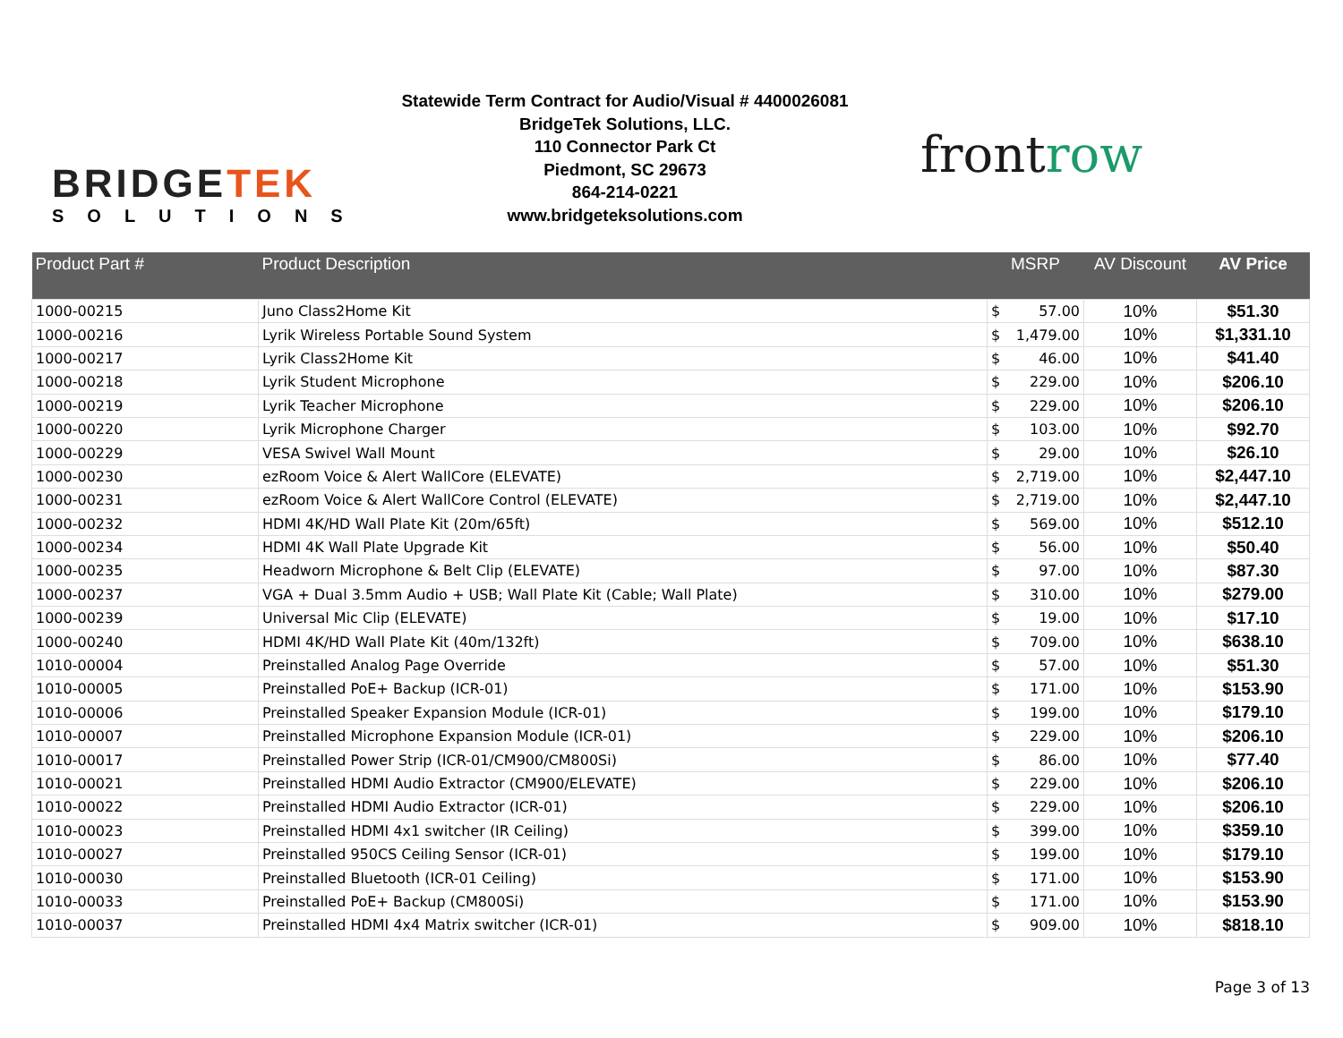BRIDGETEK
SOLUTIONS
Statewide Term Contract for Audio/Visual # 4400026081
BridgeTek Solutions, LLC.
110 Connector Park Ct
Piedmont, SC 29673
864-214-0221
www.bridgeteksolutions.com
frontrow
| Product Part # | Product Description | MSRP | AV Discount | AV Price |
| --- | --- | --- | --- | --- |
| 1000-00215 | Juno Class2Home Kit | $ 57.00 | 10% | $51.30 |
| 1000-00216 | Lyrik Wireless Portable Sound System | $ 1,479.00 | 10% | $1,331.10 |
| 1000-00217 | Lyrik Class2Home Kit | $ 46.00 | 10% | $41.40 |
| 1000-00218 | Lyrik Student Microphone | $ 229.00 | 10% | $206.10 |
| 1000-00219 | Lyrik Teacher Microphone | $ 229.00 | 10% | $206.10 |
| 1000-00220 | Lyrik Microphone Charger | $ 103.00 | 10% | $92.70 |
| 1000-00229 | VESA Swivel Wall Mount | $ 29.00 | 10% | $26.10 |
| 1000-00230 | ezRoom Voice & Alert WallCore (ELEVATE) | $ 2,719.00 | 10% | $2,447.10 |
| 1000-00231 | ezRoom Voice & Alert WallCore Control (ELEVATE) | $ 2,719.00 | 10% | $2,447.10 |
| 1000-00232 | HDMI 4K/HD Wall Plate Kit (20m/65ft) | $ 569.00 | 10% | $512.10 |
| 1000-00234 | HDMI 4K Wall Plate Upgrade Kit | $ 56.00 | 10% | $50.40 |
| 1000-00235 | Headworn Microphone & Belt Clip (ELEVATE) | $ 97.00 | 10% | $87.30 |
| 1000-00237 | VGA + Dual 3.5mm Audio + USB; Wall Plate Kit (Cable; Wall Plate) | $ 310.00 | 10% | $279.00 |
| 1000-00239 | Universal Mic Clip (ELEVATE) | $ 19.00 | 10% | $17.10 |
| 1000-00240 | HDMI 4K/HD Wall Plate Kit (40m/132ft) | $ 709.00 | 10% | $638.10 |
| 1010-00004 | Preinstalled Analog Page Override | $ 57.00 | 10% | $51.30 |
| 1010-00005 | Preinstalled PoE+ Backup (ICR-01) | $ 171.00 | 10% | $153.90 |
| 1010-00006 | Preinstalled Speaker Expansion Module (ICR-01) | $ 199.00 | 10% | $179.10 |
| 1010-00007 | Preinstalled Microphone Expansion Module (ICR-01) | $ 229.00 | 10% | $206.10 |
| 1010-00017 | Preinstalled Power Strip (ICR-01/CM900/CM800Si) | $ 86.00 | 10% | $77.40 |
| 1010-00021 | Preinstalled HDMI Audio Extractor (CM900/ELEVATE) | $ 229.00 | 10% | $206.10 |
| 1010-00022 | Preinstalled HDMI Audio Extractor (ICR-01) | $ 229.00 | 10% | $206.10 |
| 1010-00023 | Preinstalled HDMI 4x1 switcher (IR Ceiling) | $ 399.00 | 10% | $359.10 |
| 1010-00027 | Preinstalled 950CS Ceiling Sensor (ICR-01) | $ 199.00 | 10% | $179.10 |
| 1010-00030 | Preinstalled Bluetooth (ICR-01 Ceiling) | $ 171.00 | 10% | $153.90 |
| 1010-00033 | Preinstalled PoE+ Backup (CM800Si) | $ 171.00 | 10% | $153.90 |
| 1010-00037 | Preinstalled HDMI 4x4 Matrix switcher (ICR-01) | $ 909.00 | 10% | $818.10 |
Page 3 of 13